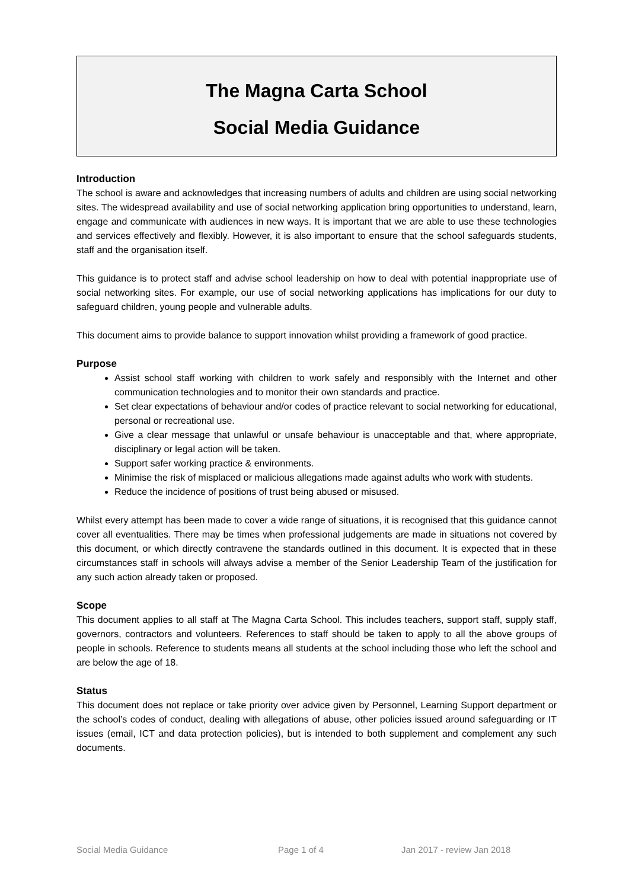The Magna Carta School
Social Media Guidance
Introduction
The school is aware and acknowledges that increasing numbers of adults and children are using social networking sites. The widespread availability and use of social networking application bring opportunities to understand, learn, engage and communicate with audiences in new ways. It is important that we are able to use these technologies and services effectively and flexibly. However, it is also important to ensure that the school safeguards students, staff and the organisation itself.
This guidance is to protect staff and advise school leadership on how to deal with potential inappropriate use of social networking sites. For example, our use of social networking applications has implications for our duty to safeguard children, young people and vulnerable adults.
This document aims to provide balance to support innovation whilst providing a framework of good practice.
Purpose
Assist school staff working with children to work safely and responsibly with the Internet and other communication technologies and to monitor their own standards and practice.
Set clear expectations of behaviour and/or codes of practice relevant to social networking for educational, personal or recreational use.
Give a clear message that unlawful or unsafe behaviour is unacceptable and that, where appropriate, disciplinary or legal action will be taken.
Support safer working practice & environments.
Minimise the risk of misplaced or malicious allegations made against adults who work with students.
Reduce the incidence of positions of trust being abused or misused.
Whilst every attempt has been made to cover a wide range of situations, it is recognised that this guidance cannot cover all eventualities. There may be times when professional judgements are made in situations not covered by this document, or which directly contravene the standards outlined in this document. It is expected that in these circumstances staff in schools will always advise a member of the Senior Leadership Team of the justification for any such action already taken or proposed.
Scope
This document applies to all staff at The Magna Carta School. This includes teachers, support staff, supply staff, governors, contractors and volunteers. References to staff should be taken to apply to all the above groups of people in schools. Reference to students means all students at the school including those who left the school and are below the age of 18.
Status
This document does not replace or take priority over advice given by Personnel, Learning Support department or the school’s codes of conduct, dealing with allegations of abuse, other policies issued around safeguarding or IT issues (email, ICT and data protection policies), but is intended to both supplement and complement any such documents.
Social Media Guidance Page 1 of 4 Jan 2017 - review Jan 2018